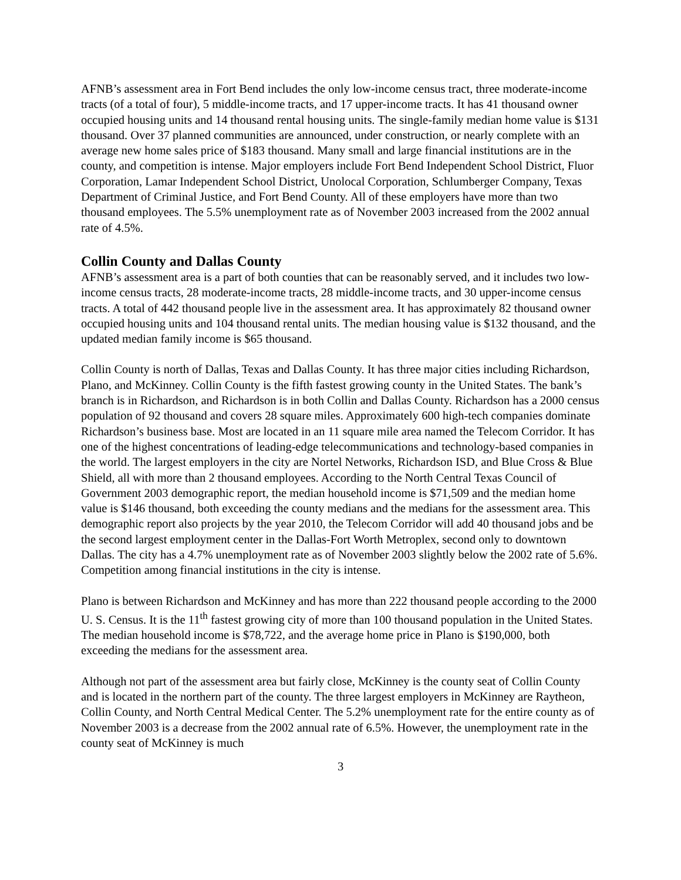AFNB’s assessment area in Fort Bend includes the only low-income census tract, three moderate-income tracts (of a total of four), 5 middle-income tracts, and 17 upper-income tracts. It has 41 thousand owner occupied housing units and 14 thousand rental housing units. The single-family median home value is $131 thousand. Over 37 planned communities are announced, under construction, or nearly complete with an average new home sales price of $183 thousand. Many small and large financial institutions are in the county, and competition is intense. Major employers include Fort Bend Independent School District, Fluor Corporation, Lamar Independent School District, Unolocal Corporation, Schlumberger Company, Texas Department of Criminal Justice, and Fort Bend County. All of these employers have more than two thousand employees. The 5.5% unemployment rate as of November 2003 increased from the 2002 annual rate of 4.5%.
Collin County and Dallas County
AFNB’s assessment area is a part of both counties that can be reasonably served, and it includes two low-income census tracts, 28 moderate-income tracts, 28 middle-income tracts, and 30 upper-income census tracts. A total of 442 thousand people live in the assessment area. It has approximately 82 thousand owner occupied housing units and 104 thousand rental units. The median housing value is $132 thousand, and the updated median family income is $65 thousand.
Collin County is north of Dallas, Texas and Dallas County. It has three major cities including Richardson, Plano, and McKinney. Collin County is the fifth fastest growing county in the United States. The bank’s branch is in Richardson, and Richardson is in both Collin and Dallas County. Richardson has a 2000 census population of 92 thousand and covers 28 square miles. Approximately 600 high-tech companies dominate Richardson’s business base. Most are located in an 11 square mile area named the Telecom Corridor. It has one of the highest concentrations of leading-edge telecommunications and technology-based companies in the world. The largest employers in the city are Nortel Networks, Richardson ISD, and Blue Cross & Blue Shield, all with more than 2 thousand employees. According to the North Central Texas Council of Government 2003 demographic report, the median household income is $71,509 and the median home value is $146 thousand, both exceeding the county medians and the medians for the assessment area. This demographic report also projects by the year 2010, the Telecom Corridor will add 40 thousand jobs and be the second largest employment center in the Dallas-Fort Worth Metroplex, second only to downtown Dallas. The city has a 4.7% unemployment rate as of November 2003 slightly below the 2002 rate of 5.6%. Competition among financial institutions in the city is intense.
Plano is between Richardson and McKinney and has more than 222 thousand people according to the 2000 U. S. Census. It is the 11<sup>th</sup> fastest growing city of more than 100 thousand population in the United States. The median household income is $78,722, and the average home price in Plano is $190,000, both exceeding the medians for the assessment area.
Although not part of the assessment area but fairly close, McKinney is the county seat of Collin County and is located in the northern part of the county. The three largest employers in McKinney are Raytheon, Collin County, and North Central Medical Center. The 5.2% unemployment rate for the entire county as of November 2003 is a decrease from the 2002 annual rate of 6.5%. However, the unemployment rate in the county seat of McKinney is much
3